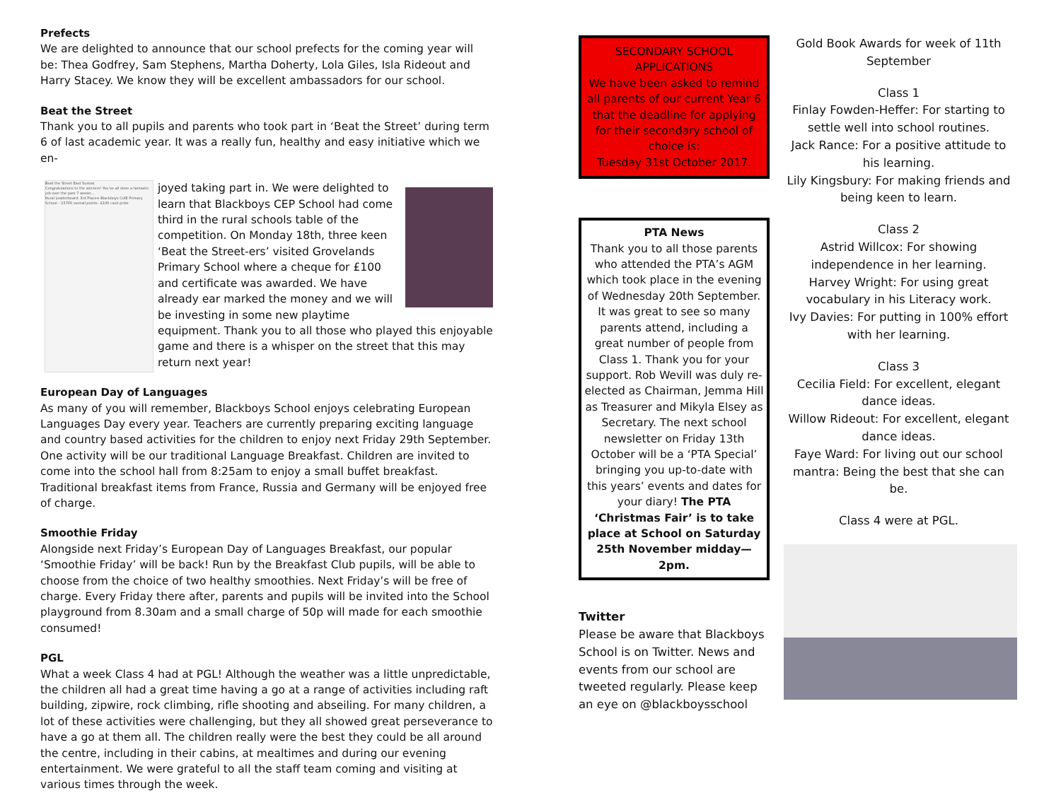Prefects
We are delighted to announce that our school prefects for the coming year will be: Thea Godfrey, Sam Stephens, Martha Doherty, Lola Giles, Isla Rideout and Harry Stacey. We know they will be excellent ambassadors for our school.
Beat the Street
Thank you to all pupils and parents who took part in ‘Beat the Street’ during term 6 of last academic year. It was a really fun, healthy and easy initiative which we en-
Beat the Street East Sussex
Congratulations to the winners! You've all done a fantastic job over the past 7 weeks...
Rural Leaderboard: 3rd Place= Blackboys CofE Primary School – 15700 overall points– £100 cash prize
joyed taking part in. We were delighted to learn that Blackboys CEP School had come third in the rural schools table of the competition. On Monday 18th, three keen ‘Beat the Street-ers’ visited Grovelands Primary School where a cheque for £100 and certificate was awarded. We have already ear marked the money and we will be investing in some new playtime equipment. Thank you to all those who played this enjoyable game and there is a whisper on the street that this may return next year!
European Day of Languages
As many of you will remember, Blackboys School enjoys celebrating European Languages Day every year. Teachers are currently preparing exciting language and country based activities for the children to enjoy next Friday 29th September. One activity will be our traditional Language Breakfast. Children are invited to come into the school hall from 8:25am to enjoy a small buffet breakfast. Traditional breakfast items from France, Russia and Germany will be enjoyed free of charge.
Smoothie Friday
Alongside next Friday’s European Day of Languages Breakfast, our popular ‘Smoothie Friday’ will be back! Run by the Breakfast Club pupils, will be able to choose from the choice of two healthy smoothies. Next Friday’s will be free of charge. Every Friday there after, parents and pupils will be invited into the School playground from 8.30am and a small charge of 50p will made for each smoothie consumed!
PGL
What a week Class 4 had at PGL! Although the weather was a little unpredictable, the children all had a great time having a go at a range of activities including raft building, zipwire, rock climbing, rifle shooting and abseiling. For many children, a lot of these activities were challenging, but they all showed great perseverance to have a go at them all. The children really were the best they could be all around the centre, including in their cabins, at mealtimes and during our evening entertainment. We were grateful to all the staff team coming and visiting at various times through the week.
SECONDARY SCHOOL APPLICATIONS
We have been asked to remind all parents of our current Year 6 that the deadline for applying for their secondary school of choice is:
Tuesday 31st October 2017.
PTA News
Thank you to all those parents who attended the PTA’s AGM which took place in the evening of Wednesday 20th September. It was great to see so many parents attend, including a great number of people from Class 1. Thank you for your support. Rob Wevill was duly re-elected as Chairman, Jemma Hill as Treasurer and Mikyla Elsey as Secretary. The next school newsletter on Friday 13th October will be a ‘PTA Special’ bringing you up-to-date with this years’ events and dates for your diary! The PTA ‘Christmas Fair’ is to take place at School on Saturday 25th November midday—2pm.
Twitter
Please be aware that Blackboys School is on Twitter. News and events from our school are tweeted regularly. Please keep an eye on @blackboysschool
Gold Book Awards for week of 11th September
Class 1
Finlay Fowden-Heffer: For starting to settle well into school routines.
Jack Rance: For a positive attitude to his learning.
Lily Kingsbury: For making friends and being keen to learn.
Class 2
Astrid Willcox: For showing independence in her learning.
Harvey Wright: For using great vocabulary in his Literacy work.
Ivy Davies: For putting in 100% effort with her learning.
Class 3
Cecilia Field: For excellent, elegant dance ideas.
Willow Rideout: For excellent, elegant dance ideas.
Faye Ward: For living out our school mantra: Being the best that she can be.
Class 4 were at PGL.